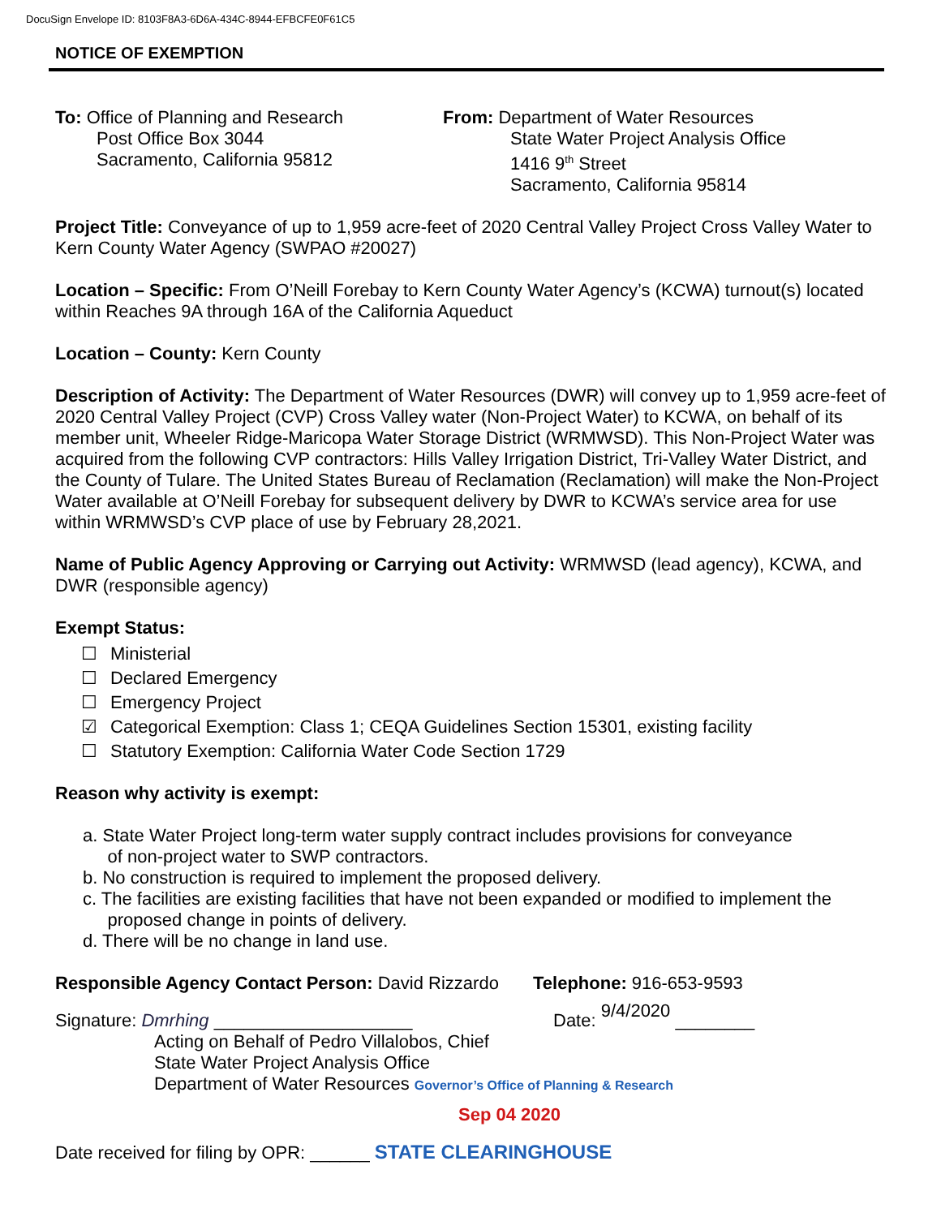DocuSign Envelope ID: 8103F8A3-6D6A-434C-8944-EFBCFE0F61C5
NOTICE OF EXEMPTION
To: Office of Planning and Research
Post Office Box 3044
Sacramento, California 95812
From: Department of Water Resources
State Water Project Analysis Office
1416 9<sup>th</sup> Street
Sacramento, California 95814
Project Title: Conveyance of up to 1,959 acre-feet of 2020 Central Valley Project Cross Valley Water to Kern County Water Agency (SWPAO #20027)
Location – Specific: From O’Neill Forebay to Kern County Water Agency’s (KCWA) turnout(s) located within Reaches 9A through 16A of the California Aqueduct
Location – County: Kern County
Description of Activity: The Department of Water Resources (DWR) will convey up to 1,959 acre-feet of 2020 Central Valley Project (CVP) Cross Valley water (Non-Project Water) to KCWA, on behalf of its member unit, Wheeler Ridge-Maricopa Water Storage District (WRMWSD). This Non-Project Water was acquired from the following CVP contractors: Hills Valley Irrigation District, Tri-Valley Water District, and the County of Tulare. The United States Bureau of Reclamation (Reclamation) will make the Non-Project Water available at O’Neill Forebay for subsequent delivery by DWR to KCWA’s service area for use within WRMWSD’s CVP place of use by February 28,2021.
Name of Public Agency Approving or Carrying out Activity: WRMWSD (lead agency), KCWA, and DWR (responsible agency)
Exempt Status:
☐ Ministerial
☐ Declared Emergency
☐ Emergency Project
☑ Categorical Exemption: Class 1; CEQA Guidelines Section 15301, existing facility
☐ Statutory Exemption: California Water Code Section 1729
Reason why activity is exempt:
a. State Water Project long-term water supply contract includes provisions for conveyance
of non-project water to SWP contractors.
b. No construction is required to implement the proposed delivery.
c. The facilities are existing facilities that have not been expanded or modified to implement the
proposed change in points of delivery.
d. There will be no change in land use.
Responsible Agency Contact Person: David Rizzardo Telephone: 916-653-9593
Signature: Dmrhing ____________________ Date: 9/4/2020 ________
Acting on Behalf of Pedro Villalobos, Chief
State Water Project Analysis Office
Department of Water Resources Governor’s Office of Planning & Research
Sep 04 2020
Date received for filing by OPR: ______ STATE CLEARINGHOUSE